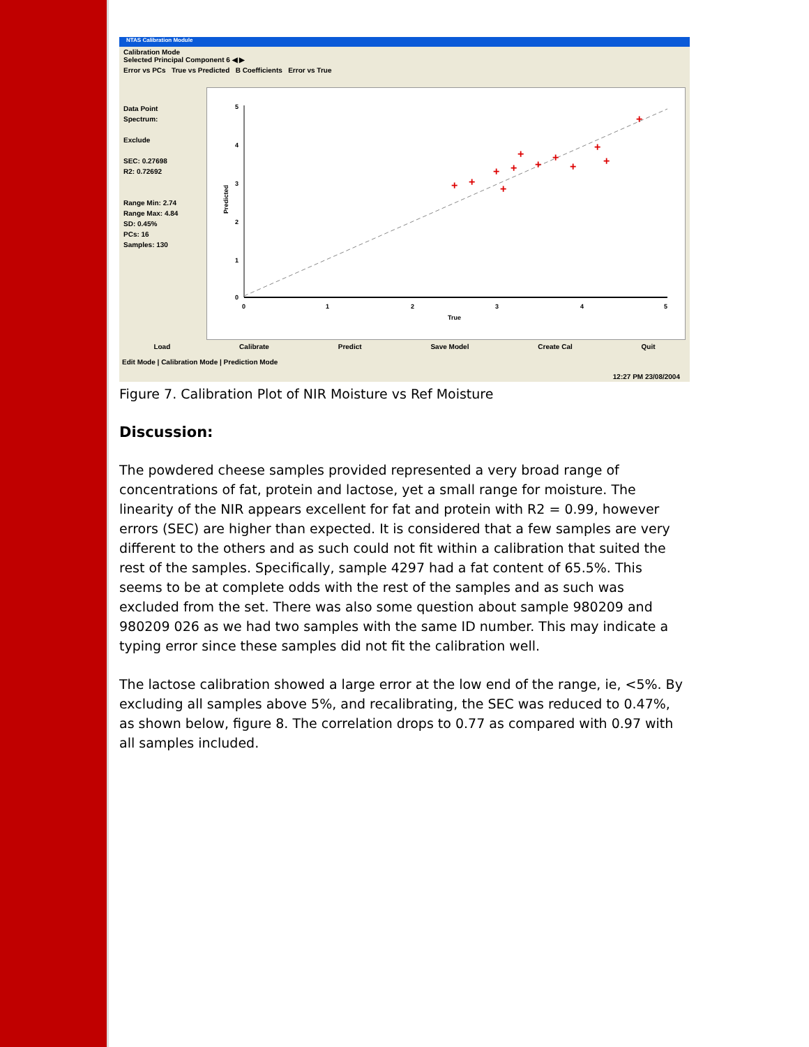NTAS Calibration Module
Calibration Mode
Selected Principal Component 6 ◀ ▶
Error vs PCs True vs Predicted B Coefficients Error vs True
Data Point
Spectrum:
Exclude
SEC: 0.27698
R2: 0.72692
Range Min: 2.74
Range Max: 4.84
SD: 0.45%
PCs: 16
Samples: 130
+
+
+
+
+
+
+
+
+
+
+
+
5
4
3
2
1
0
0
1
2
3
4
5
True
Predicted
Load Calibrate Predict Save Model Create Cal Quit
Edit Mode | Calibration Mode | Prediction Mode
12:27 PM 23/08/2004
Figure 7. Calibration Plot of NIR Moisture vs Ref Moisture
Discussion:
The powdered cheese samples provided represented a very broad range of concentrations of fat, protein and lactose, yet a small range for moisture. The linearity of the NIR appears excellent for fat and protein with R2 = 0.99, however errors (SEC) are higher than expected. It is considered that a few samples are very different to the others and as such could not fit within a calibration that suited the rest of the samples. Specifically, sample 4297 had a fat content of 65.5%. This seems to be at complete odds with the rest of the samples and as such was excluded from the set. There was also some question about sample 980209 and 980209 026 as we had two samples with the same ID number. This may indicate a typing error since these samples did not fit the calibration well.
The lactose calibration showed a large error at the low end of the range, ie, <5%. By excluding all samples above 5%, and recalibrating, the SEC was reduced to 0.47%, as shown below, figure 8. The correlation drops to 0.77 as compared with 0.97 with all samples included.